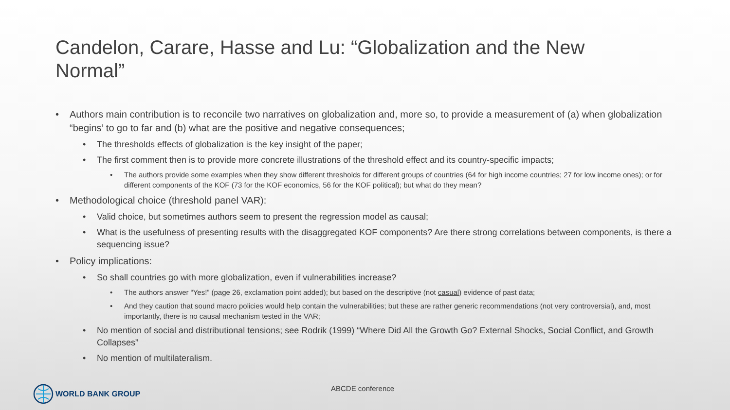Candelon, Carare, Hasse and Lu: “Globalization and the New Normal”
• Authors main contribution is to reconcile two narratives on globalization and, more so, to provide a measurement of (a) when globalization “begins’ to go to far and (b) what are the positive and negative consequences;
• The thresholds effects of globalization is the key insight of the paper;
• The first comment then is to provide more concrete illustrations of the threshold effect and its country-specific impacts;
• The authors provide some examples when they show different thresholds for different groups of countries (64 for high income countries; 27 for low income ones); or for different components of the KOF (73 for the KOF economics, 56 for the KOF political); but what do they mean?
• Methodological choice (threshold panel VAR):
• Valid choice, but sometimes authors seem to present the regression model as causal;
• What is the usefulness of presenting results with the disaggregated KOF components? Are there strong correlations between components, is there a sequencing issue?
• Policy implications:
• So shall countries go with more globalization, even if vulnerabilities increase?
• The authors answer “Yes!” (page 26, exclamation point added); but based on the descriptive (not casual) evidence of past data;
• And they caution that sound macro policies would help contain the vulnerabilities; but these are rather generic recommendations (not very controversial), and, most importantly, there is no causal mechanism tested in the VAR;
• No mention of social and distributional tensions; see Rodrik (1999) “Where Did All the Growth Go? External Shocks, Social Conflict, and Growth Collapses”
• No mention of multilateralism.
WORLD BANK GROUP ABCDE conference